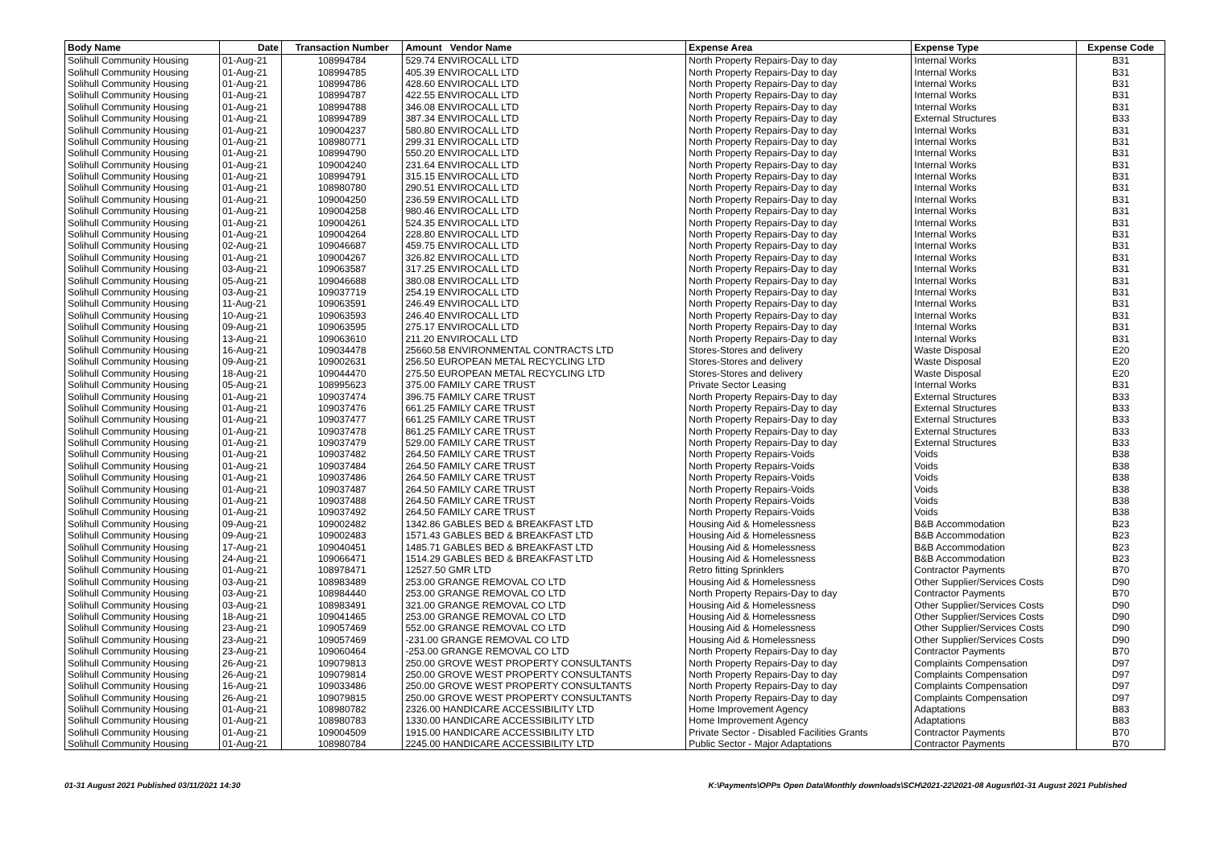| Body Name | Date | Transaction Number | Amount Vendor Name | Expense Area | Expense Type | Expense Code |
| --- | --- | --- | --- | --- | --- | --- |
| Solihull Community Housing | 01-Aug-21 | 108994784 | 529.74 ENVIROCALL LTD | North Property Repairs-Day to day | Internal Works | B31 |
| Solihull Community Housing | 01-Aug-21 | 108994785 | 405.39 ENVIROCALL LTD | North Property Repairs-Day to day | Internal Works | B31 |
| Solihull Community Housing | 01-Aug-21 | 108994786 | 428.60 ENVIROCALL LTD | North Property Repairs-Day to day | Internal Works | B31 |
| Solihull Community Housing | 01-Aug-21 | 108994787 | 422.55 ENVIROCALL LTD | North Property Repairs-Day to day | Internal Works | B31 |
| Solihull Community Housing | 01-Aug-21 | 108994788 | 346.08 ENVIROCALL LTD | North Property Repairs-Day to day | Internal Works | B31 |
| Solihull Community Housing | 01-Aug-21 | 108994789 | 387.34 ENVIROCALL LTD | North Property Repairs-Day to day | External Structures | B33 |
| Solihull Community Housing | 01-Aug-21 | 109004237 | 580.80 ENVIROCALL LTD | North Property Repairs-Day to day | Internal Works | B31 |
| Solihull Community Housing | 01-Aug-21 | 108980771 | 299.31 ENVIROCALL LTD | North Property Repairs-Day to day | Internal Works | B31 |
| Solihull Community Housing | 01-Aug-21 | 108994790 | 550.20 ENVIROCALL LTD | North Property Repairs-Day to day | Internal Works | B31 |
| Solihull Community Housing | 01-Aug-21 | 109004240 | 231.64 ENVIROCALL LTD | North Property Repairs-Day to day | Internal Works | B31 |
| Solihull Community Housing | 01-Aug-21 | 108994791 | 315.15 ENVIROCALL LTD | North Property Repairs-Day to day | Internal Works | B31 |
| Solihull Community Housing | 01-Aug-21 | 108980780 | 290.51 ENVIROCALL LTD | North Property Repairs-Day to day | Internal Works | B31 |
| Solihull Community Housing | 01-Aug-21 | 109004250 | 236.59 ENVIROCALL LTD | North Property Repairs-Day to day | Internal Works | B31 |
| Solihull Community Housing | 01-Aug-21 | 109004258 | 980.46 ENVIROCALL LTD | North Property Repairs-Day to day | Internal Works | B31 |
| Solihull Community Housing | 01-Aug-21 | 109004261 | 524.35 ENVIROCALL LTD | North Property Repairs-Day to day | Internal Works | B31 |
| Solihull Community Housing | 01-Aug-21 | 109004264 | 228.80 ENVIROCALL LTD | North Property Repairs-Day to day | Internal Works | B31 |
| Solihull Community Housing | 02-Aug-21 | 109046687 | 459.75 ENVIROCALL LTD | North Property Repairs-Day to day | Internal Works | B31 |
| Solihull Community Housing | 01-Aug-21 | 109004267 | 326.82 ENVIROCALL LTD | North Property Repairs-Day to day | Internal Works | B31 |
| Solihull Community Housing | 03-Aug-21 | 109063587 | 317.25 ENVIROCALL LTD | North Property Repairs-Day to day | Internal Works | B31 |
| Solihull Community Housing | 05-Aug-21 | 109046688 | 380.08 ENVIROCALL LTD | North Property Repairs-Day to day | Internal Works | B31 |
| Solihull Community Housing | 03-Aug-21 | 109037719 | 254.19 ENVIROCALL LTD | North Property Repairs-Day to day | Internal Works | B31 |
| Solihull Community Housing | 11-Aug-21 | 109063591 | 246.49 ENVIROCALL LTD | North Property Repairs-Day to day | Internal Works | B31 |
| Solihull Community Housing | 10-Aug-21 | 109063593 | 246.40 ENVIROCALL LTD | North Property Repairs-Day to day | Internal Works | B31 |
| Solihull Community Housing | 09-Aug-21 | 109063595 | 275.17 ENVIROCALL LTD | North Property Repairs-Day to day | Internal Works | B31 |
| Solihull Community Housing | 13-Aug-21 | 109063610 | 211.20 ENVIROCALL LTD | North Property Repairs-Day to day | Internal Works | B31 |
| Solihull Community Housing | 16-Aug-21 | 109034478 | 25660.58 ENVIRONMENTAL CONTRACTS LTD | Stores-Stores and delivery | Waste Disposal | E20 |
| Solihull Community Housing | 09-Aug-21 | 109002631 | 256.50 EUROPEAN METAL RECYCLING LTD | Stores-Stores and delivery | Waste Disposal | E20 |
| Solihull Community Housing | 18-Aug-21 | 109044470 | 275.50 EUROPEAN METAL RECYCLING LTD | Stores-Stores and delivery | Waste Disposal | E20 |
| Solihull Community Housing | 05-Aug-21 | 108995623 | 375.00 FAMILY CARE TRUST | Private Sector Leasing | Internal Works | B31 |
| Solihull Community Housing | 01-Aug-21 | 109037474 | 396.75 FAMILY CARE TRUST | North Property Repairs-Day to day | External Structures | B33 |
| Solihull Community Housing | 01-Aug-21 | 109037476 | 661.25 FAMILY CARE TRUST | North Property Repairs-Day to day | External Structures | B33 |
| Solihull Community Housing | 01-Aug-21 | 109037477 | 661.25 FAMILY CARE TRUST | North Property Repairs-Day to day | External Structures | B33 |
| Solihull Community Housing | 01-Aug-21 | 109037478 | 861.25 FAMILY CARE TRUST | North Property Repairs-Day to day | External Structures | B33 |
| Solihull Community Housing | 01-Aug-21 | 109037479 | 529.00 FAMILY CARE TRUST | North Property Repairs-Day to day | External Structures | B33 |
| Solihull Community Housing | 01-Aug-21 | 109037482 | 264.50 FAMILY CARE TRUST | North Property Repairs-Voids | Voids | B38 |
| Solihull Community Housing | 01-Aug-21 | 109037484 | 264.50 FAMILY CARE TRUST | North Property Repairs-Voids | Voids | B38 |
| Solihull Community Housing | 01-Aug-21 | 109037486 | 264.50 FAMILY CARE TRUST | North Property Repairs-Voids | Voids | B38 |
| Solihull Community Housing | 01-Aug-21 | 109037487 | 264.50 FAMILY CARE TRUST | North Property Repairs-Voids | Voids | B38 |
| Solihull Community Housing | 01-Aug-21 | 109037488 | 264.50 FAMILY CARE TRUST | North Property Repairs-Voids | Voids | B38 |
| Solihull Community Housing | 01-Aug-21 | 109037492 | 264.50 FAMILY CARE TRUST | North Property Repairs-Voids | Voids | B38 |
| Solihull Community Housing | 09-Aug-21 | 109002482 | 1342.86 GABLES BED & BREAKFAST LTD | Housing Aid & Homelessness | B&B Accommodation | B23 |
| Solihull Community Housing | 09-Aug-21 | 109002483 | 1571.43 GABLES BED & BREAKFAST LTD | Housing Aid & Homelessness | B&B Accommodation | B23 |
| Solihull Community Housing | 17-Aug-21 | 109040451 | 1485.71 GABLES BED & BREAKFAST LTD | Housing Aid & Homelessness | B&B Accommodation | B23 |
| Solihull Community Housing | 24-Aug-21 | 109066471 | 1514.29 GABLES BED & BREAKFAST LTD | Housing Aid & Homelessness | B&B Accommodation | B23 |
| Solihull Community Housing | 01-Aug-21 | 108978471 | 12527.50 GMR LTD | Retro fitting Sprinklers | Contractor Payments | B70 |
| Solihull Community Housing | 03-Aug-21 | 108983489 | 253.00 GRANGE REMOVAL CO LTD | Housing Aid & Homelessness | Other Supplier/Services Costs | D90 |
| Solihull Community Housing | 03-Aug-21 | 108984440 | 253.00 GRANGE REMOVAL CO LTD | North Property Repairs-Day to day | Contractor Payments | B70 |
| Solihull Community Housing | 03-Aug-21 | 108983491 | 321.00 GRANGE REMOVAL CO LTD | Housing Aid & Homelessness | Other Supplier/Services Costs | D90 |
| Solihull Community Housing | 18-Aug-21 | 109041465 | 253.00 GRANGE REMOVAL CO LTD | Housing Aid & Homelessness | Other Supplier/Services Costs | D90 |
| Solihull Community Housing | 23-Aug-21 | 109057469 | 552.00 GRANGE REMOVAL CO LTD | Housing Aid & Homelessness | Other Supplier/Services Costs | D90 |
| Solihull Community Housing | 23-Aug-21 | 109057469 | -231.00 GRANGE REMOVAL CO LTD | Housing Aid & Homelessness | Other Supplier/Services Costs | D90 |
| Solihull Community Housing | 23-Aug-21 | 109060464 | -253.00 GRANGE REMOVAL CO LTD | North Property Repairs-Day to day | Contractor Payments | B70 |
| Solihull Community Housing | 26-Aug-21 | 109079813 | 250.00 GROVE WEST PROPERTY CONSULTANTS | North Property Repairs-Day to day | Complaints Compensation | D97 |
| Solihull Community Housing | 26-Aug-21 | 109079814 | 250.00 GROVE WEST PROPERTY CONSULTANTS | North Property Repairs-Day to day | Complaints Compensation | D97 |
| Solihull Community Housing | 16-Aug-21 | 109033486 | 250.00 GROVE WEST PROPERTY CONSULTANTS | North Property Repairs-Day to day | Complaints Compensation | D97 |
| Solihull Community Housing | 26-Aug-21 | 109079815 | 250.00 GROVE WEST PROPERTY CONSULTANTS | North Property Repairs-Day to day | Complaints Compensation | D97 |
| Solihull Community Housing | 01-Aug-21 | 108980782 | 2326.00 HANDICARE ACCESSIBILITY LTD | Home Improvement Agency | Adaptations | B83 |
| Solihull Community Housing | 01-Aug-21 | 108980783 | 1330.00 HANDICARE ACCESSIBILITY LTD | Home Improvement Agency | Adaptations | B83 |
| Solihull Community Housing | 01-Aug-21 | 109004509 | 1915.00 HANDICARE ACCESSIBILITY LTD | Private Sector - Disabled Facilities Grants | Contractor Payments | B70 |
| Solihull Community Housing | 01-Aug-21 | 108980784 | 2245.00 HANDICARE ACCESSIBILITY LTD | Public Sector - Major Adaptations | Contractor Payments | B70 |
01-31 August 2021 Published 03/11/2021 14:30 K:\Payments\OPPs Open Data\Monthly downloads\SCH\2021-22\2021-08 August\01-31 August 2021 Published